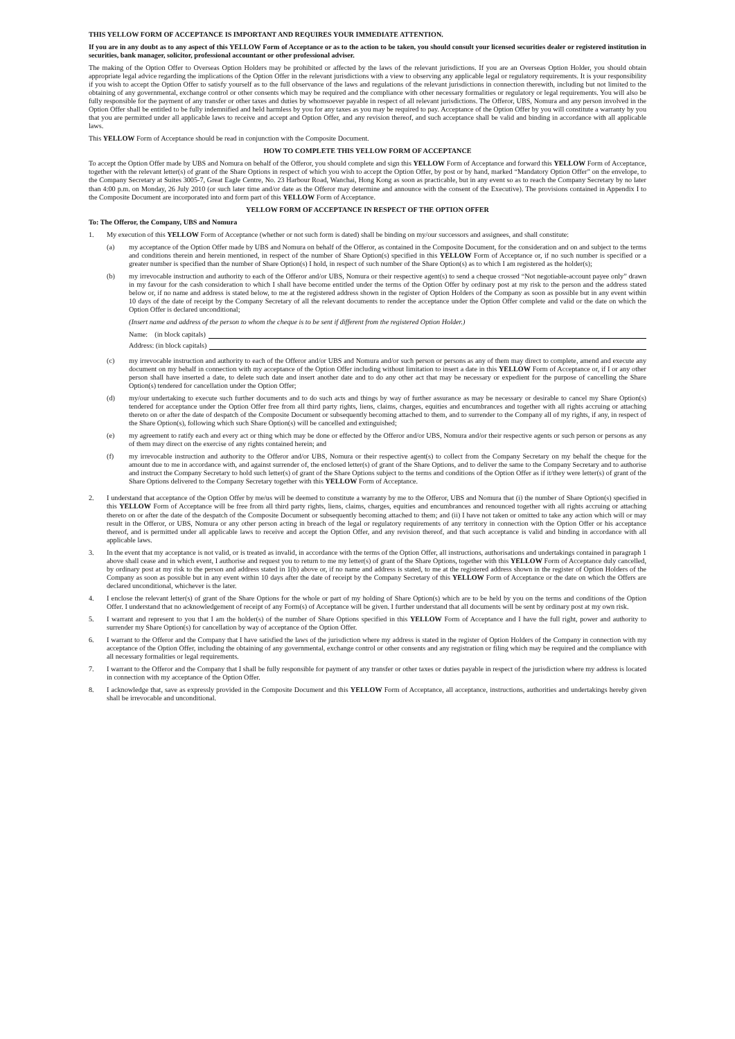THIS YELLOW FORM OF ACCEPTANCE IS IMPORTANT AND REQUIRES YOUR IMMEDIATE ATTENTION.
If you are in any doubt as to any aspect of this YELLOW Form of Acceptance or as to the action to be taken, you should consult your licensed securities dealer or registered institution in securities, bank manager, solicitor, professional accountant or other professional adviser.
The making of the Option Offer to Overseas Option Holders may be prohibited or affected by the laws of the relevant jurisdictions. If you are an Overseas Option Holder, you should obtain appropriate legal advice regarding the implications of the Option Offer in the relevant jurisdictions with a view to observing any applicable legal or regulatory requirements. It is your responsibility if you wish to accept the Option Offer to satisfy yourself as to the full observance of the laws and regulations of the relevant jurisdictions in connection therewith, including but not limited to the obtaining of any governmental, exchange control or other consents which may be required and the compliance with other necessary formalities or regulatory or legal requirements. You will also be fully responsible for the payment of any transfer or other taxes and duties by whomsoever payable in respect of all relevant jurisdictions. The Offeror, UBS, Nomura and any person involved in the Option Offer shall be entitled to be fully indemnified and held harmless by you for any taxes as you may be required to pay. Acceptance of the Option Offer by you will constitute a warranty by you that you are permitted under all applicable laws to receive and accept and Option Offer, and any revision thereof, and such acceptance shall be valid and binding in accordance with all applicable laws.
This YELLOW Form of Acceptance should be read in conjunction with the Composite Document.
HOW TO COMPLETE THIS YELLOW FORM OF ACCEPTANCE
To accept the Option Offer made by UBS and Nomura on behalf of the Offeror, you should complete and sign this YELLOW Form of Acceptance and forward this YELLOW Form of Acceptance, together with the relevant letter(s) of grant of the Share Options in respect of which you wish to accept the Option Offer, by post or by hand, marked “Mandatory Option Offer” on the envelope, to the Company Secretary at Suites 3005-7, Great Eagle Centre, No. 23 Harbour Road, Wanchai, Hong Kong as soon as practicable, but in any event so as to reach the Company Secretary by no later than 4:00 p.m. on Monday, 26 July 2010 (or such later time and/or date as the Offeror may determine and announce with the consent of the Executive). The provisions contained in Appendix I to the Composite Document are incorporated into and form part of this YELLOW Form of Acceptance.
YELLOW FORM OF ACCEPTANCE IN RESPECT OF THE OPTION OFFER
To: The Offeror, the Company, UBS and Nomura
1. My execution of this YELLOW Form of Acceptance (whether or not such form is dated) shall be binding on my/our successors and assignees, and shall constitute:
(a) my acceptance of the Option Offer made by UBS and Nomura on behalf of the Offeror, as contained in the Composite Document, for the consideration and on and subject to the terms and conditions therein and herein mentioned, in respect of the number of Share Option(s) specified in this YELLOW Form of Acceptance or, if no such number is specified or a greater number is specified than the number of Share Option(s) I hold, in respect of such number of the Share Option(s) as to which I am registered as the holder(s);
(b) my irrevocable instruction and authority to each of the Offeror and/or UBS, Nomura or their respective agent(s) to send a cheque crossed “Not negotiable-account payee only” drawn in my favour for the cash consideration to which I shall have become entitled under the terms of the Option Offer by ordinary post at my risk to the person and the address stated below or, if no name and address is stated below, to me at the registered address shown in the register of Option Holders of the Company as soon as possible but in any event within 10 days of the date of receipt by the Company Secretary of all the relevant documents to render the acceptance under the Option Offer complete and valid or the date on which the Option Offer is declared unconditional;
(Insert name and address of the person to whom the cheque is to be sent if different from the registered Option Holder.)
Name: (in block capitals)
Address: (in block capitals)
(c) my irrevocable instruction and authority to each of the Offeror and/or UBS and Nomura and/or such person or persons as any of them may direct to complete, amend and execute any document on my behalf in connection with my acceptance of the Option Offer including without limitation to insert a date in this YELLOW Form of Acceptance or, if I or any other person shall have inserted a date, to delete such date and insert another date and to do any other act that may be necessary or expedient for the purpose of cancelling the Share Option(s) tendered for cancellation under the Option Offer;
(d) my/our undertaking to execute such further documents and to do such acts and things by way of further assurance as may be necessary or desirable to cancel my Share Option(s) tendered for acceptance under the Option Offer free from all third party rights, liens, claims, charges, equities and encumbrances and together with all rights accruing or attaching thereto on or after the date of despatch of the Composite Document or subsequently becoming attached to them, and to surrender to the Company all of my rights, if any, in respect of the Share Option(s), following which such Share Option(s) will be cancelled and extinguished;
(e) my agreement to ratify each and every act or thing which may be done or effected by the Offeror and/or UBS, Nomura and/or their respective agents or such person or persons as any of them may direct on the exercise of any rights contained herein; and
(f) my irrevocable instruction and authority to the Offeror and/or UBS, Nomura or their respective agent(s) to collect from the Company Secretary on my behalf the cheque for the amount due to me in accordance with, and against surrender of, the enclosed letter(s) of grant of the Share Options, and to deliver the same to the Company Secretary and to authorise and instruct the Company Secretary to hold such letter(s) of grant of the Share Options subject to the terms and conditions of the Option Offer as if it/they were letter(s) of grant of the Share Options delivered to the Company Secretary together with this YELLOW Form of Acceptance.
2. I understand that acceptance of the Option Offer by me/us will be deemed to constitute a warranty by me to the Offeror, UBS and Nomura that (i) the number of Share Option(s) specified in this YELLOW Form of Acceptance will be free from all third party rights, liens, claims, charges, equities and encumbrances and renounced together with all rights accruing or attaching thereto on or after the date of the despatch of the Composite Document or subsequently becoming attached to them; and (ii) I have not taken or omitted to take any action which will or may result in the Offeror, or UBS, Nomura or any other person acting in breach of the legal or regulatory requirements of any territory in connection with the Option Offer or his acceptance thereof, and is permitted under all applicable laws to receive and accept the Option Offer, and any revision thereof, and that such acceptance is valid and binding in accordance with all applicable laws.
3. In the event that my acceptance is not valid, or is treated as invalid, in accordance with the terms of the Option Offer, all instructions, authorisations and undertakings contained in paragraph 1 above shall cease and in which event, I authorise and request you to return to me my letter(s) of grant of the Share Options, together with this YELLOW Form of Acceptance duly cancelled, by ordinary post at my risk to the person and address stated in 1(b) above or, if no name and address is stated, to me at the registered address shown in the register of Option Holders of the Company as soon as possible but in any event within 10 days after the date of receipt by the Company Secretary of this YELLOW Form of Acceptance or the date on which the Offers are declared unconditional, whichever is the later.
4. I enclose the relevant letter(s) of grant of the Share Options for the whole or part of my holding of Share Option(s) which are to be held by you on the terms and conditions of the Option Offer. I understand that no acknowledgement of receipt of any Form(s) of Acceptance will be given. I further understand that all documents will be sent by ordinary post at my own risk.
5. I warrant and represent to you that I am the holder(s) of the number of Share Options specified in this YELLOW Form of Acceptance and I have the full right, power and authority to surrender my Share Option(s) for cancellation by way of acceptance of the Option Offer.
6. I warrant to the Offeror and the Company that I have satisfied the laws of the jurisdiction where my address is stated in the register of Option Holders of the Company in connection with my acceptance of the Option Offer, including the obtaining of any governmental, exchange control or other consents and any registration or filing which may be required and the compliance with all necessary formalities or legal requirements.
7. I warrant to the Offeror and the Company that I shall be fully responsible for payment of any transfer or other taxes or duties payable in respect of the jurisdiction where my address is located in connection with my acceptance of the Option Offer.
8. I acknowledge that, save as expressly provided in the Composite Document and this YELLOW Form of Acceptance, all acceptance, instructions, authorities and undertakings hereby given shall be irrevocable and unconditional.